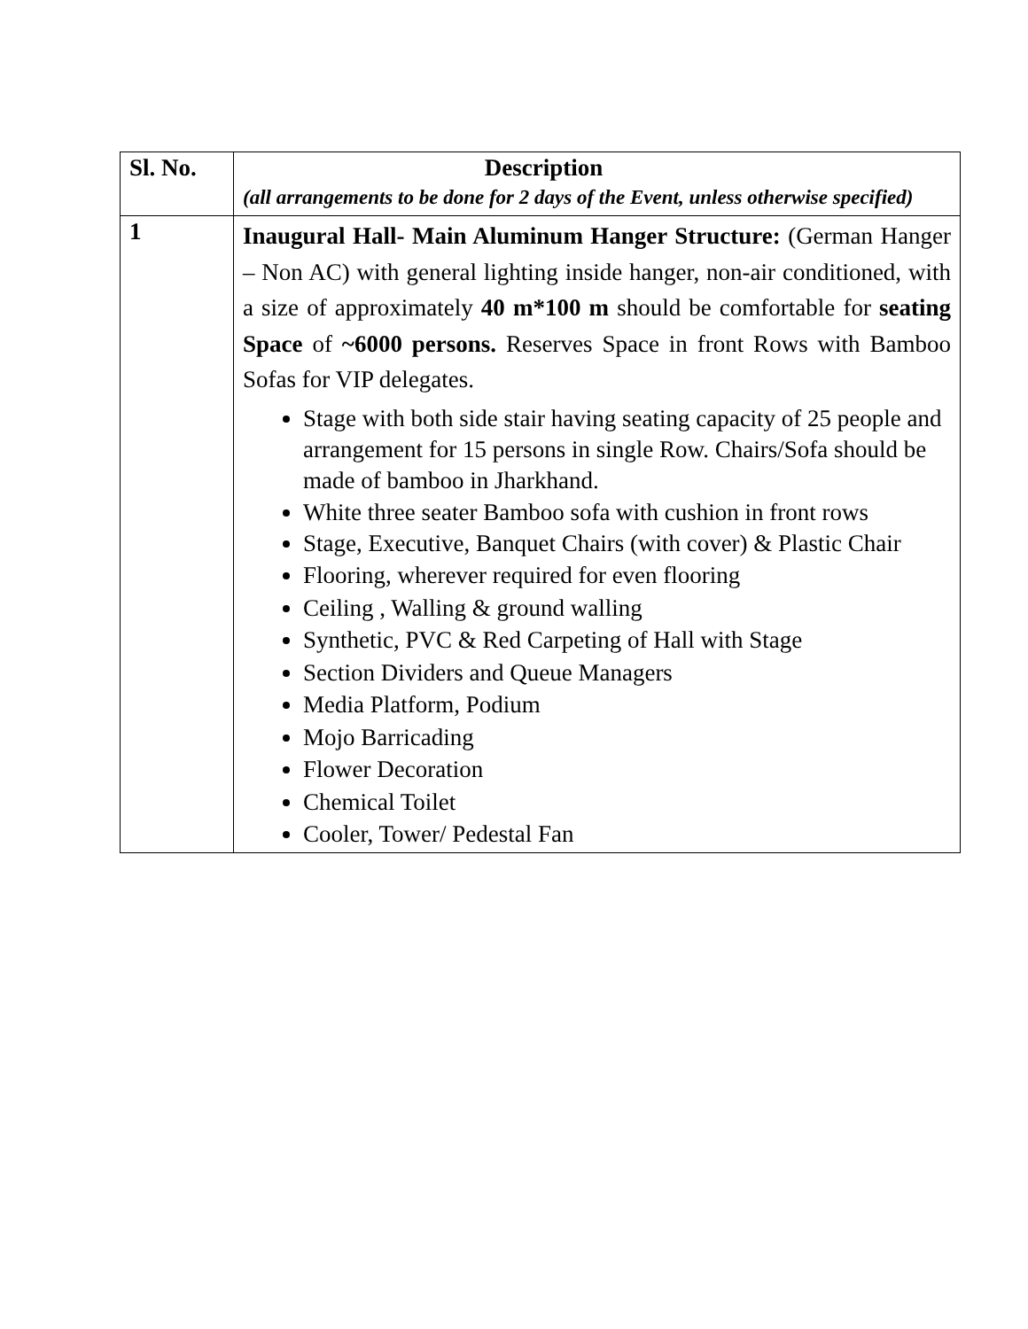| Sl. No. | Description (all arrangements to be done for 2 days of the Event, unless otherwise specified) |
| --- | --- |
| 1 | Inaugural Hall- Main Aluminum Hanger Structure: (German Hanger – Non AC) with general lighting inside hanger, non-air conditioned, with a size of approximately 40 m*100 m should be comfortable for seating Space of ~6000 persons. Reserves Space in front Rows with Bamboo Sofas for VIP delegates. Stage with both side stair having seating capacity of 25 people and arrangement for 15 persons in single Row. Chairs/Sofa should be made of bamboo in Jharkhand. White three seater Bamboo sofa with cushion in front rows Stage, Executive, Banquet Chairs (with cover) & Plastic Chair Flooring, wherever required for even flooring Ceiling , Walling & ground walling Synthetic, PVC & Red Carpeting of Hall with Stage Section Dividers and Queue Managers Media Platform, Podium Mojo Barricading Flower Decoration Chemical Toilet Cooler, Tower/ Pedestal Fan |